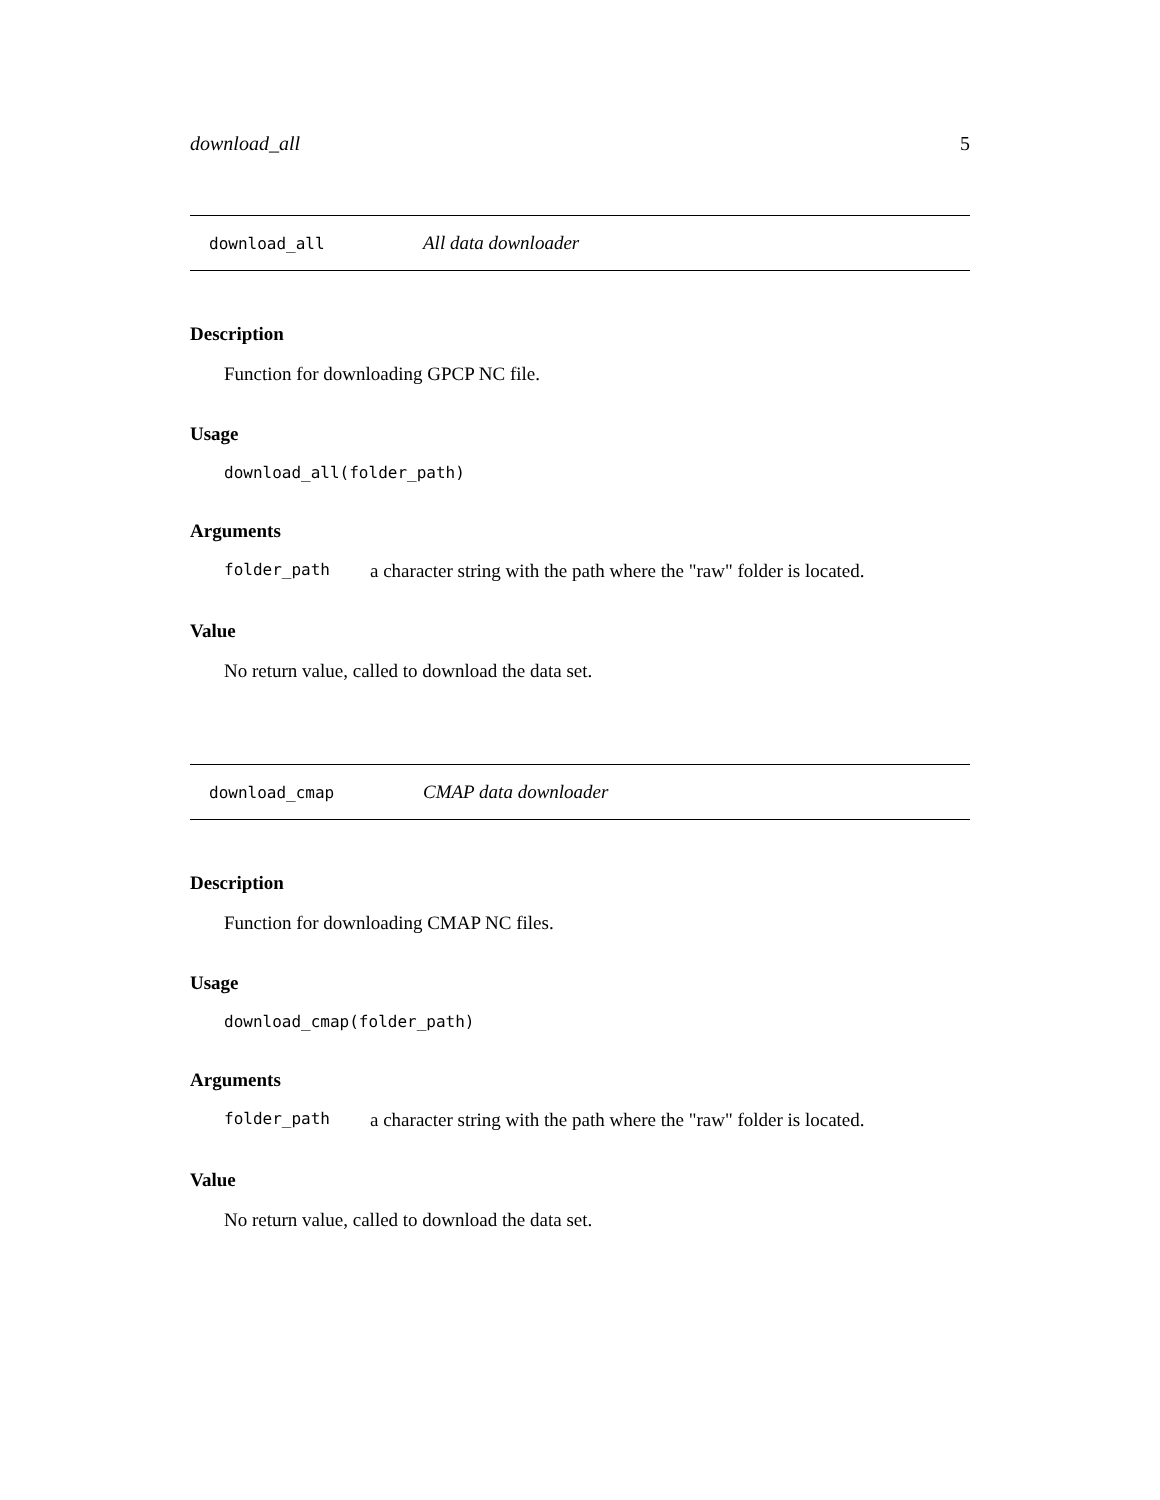download_all 5
download_all All data downloader
Description
Function for downloading GPCP NC file.
Usage
download_all(folder_path)
Arguments
folder_path a character string with the path where the "raw" folder is located.
Value
No return value, called to download the data set.
download_cmap CMAP data downloader
Description
Function for downloading CMAP NC files.
Usage
download_cmap(folder_path)
Arguments
folder_path a character string with the path where the "raw" folder is located.
Value
No return value, called to download the data set.